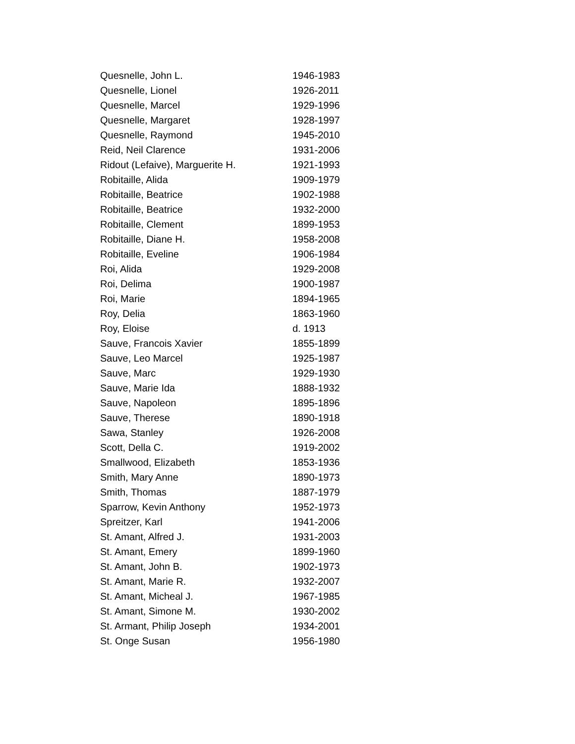| Quesnelle, John L. | 1946-1983 |
| Quesnelle, Lionel | 1926-2011 |
| Quesnelle, Marcel | 1929-1996 |
| Quesnelle, Margaret | 1928-1997 |
| Quesnelle, Raymond | 1945-2010 |
| Reid, Neil Clarence | 1931-2006 |
| Ridout (Lefaive), Marguerite H. | 1921-1993 |
| Robitaille, Alida | 1909-1979 |
| Robitaille, Beatrice | 1902-1988 |
| Robitaille, Beatrice | 1932-2000 |
| Robitaille, Clement | 1899-1953 |
| Robitaille, Diane H. | 1958-2008 |
| Robitaille, Eveline | 1906-1984 |
| Roi, Alida | 1929-2008 |
| Roi, Delima | 1900-1987 |
| Roi, Marie | 1894-1965 |
| Roy, Delia | 1863-1960 |
| Roy, Eloise | d. 1913 |
| Sauve, Francois Xavier | 1855-1899 |
| Sauve, Leo Marcel | 1925-1987 |
| Sauve, Marc | 1929-1930 |
| Sauve, Marie Ida | 1888-1932 |
| Sauve, Napoleon | 1895-1896 |
| Sauve, Therese | 1890-1918 |
| Sawa, Stanley | 1926-2008 |
| Scott, Della C. | 1919-2002 |
| Smallwood, Elizabeth | 1853-1936 |
| Smith, Mary Anne | 1890-1973 |
| Smith, Thomas | 1887-1979 |
| Sparrow, Kevin Anthony | 1952-1973 |
| Spreitzer, Karl | 1941-2006 |
| St. Amant, Alfred J. | 1931-2003 |
| St. Amant, Emery | 1899-1960 |
| St. Amant, John B. | 1902-1973 |
| St. Amant, Marie R. | 1932-2007 |
| St. Amant, Micheal J. | 1967-1985 |
| St. Amant, Simone M. | 1930-2002 |
| St. Armant, Philip Joseph | 1934-2001 |
| St. Onge Susan | 1956-1980 |